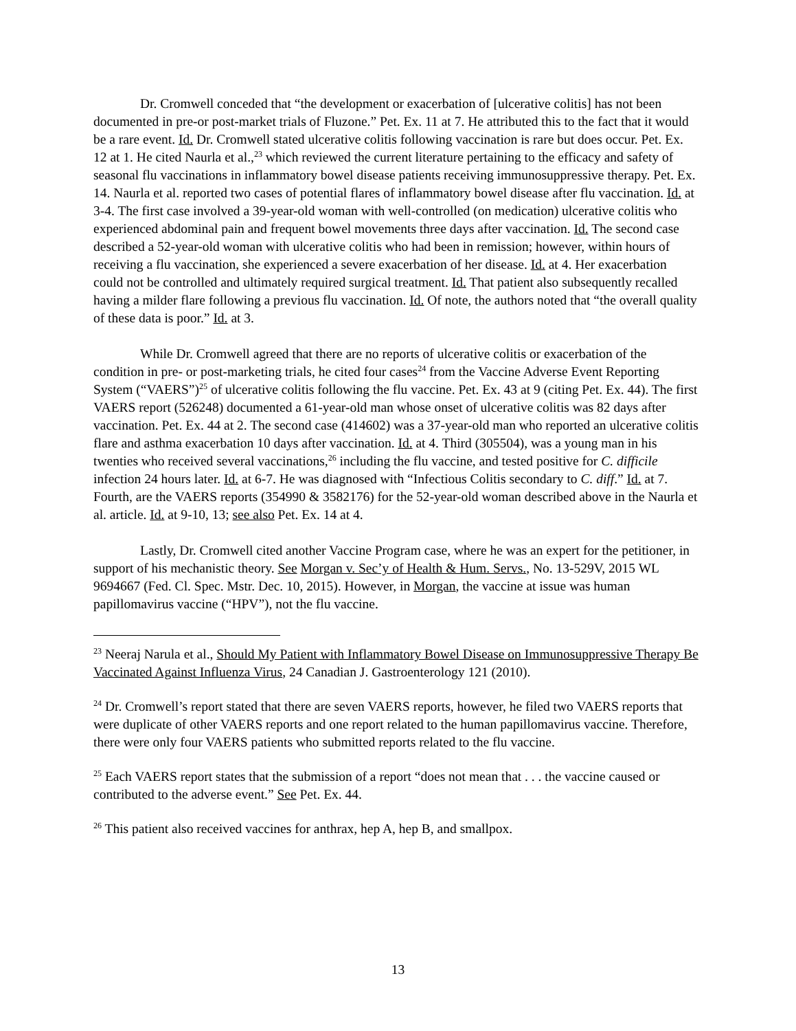Dr. Cromwell conceded that “the development or exacerbation of [ulcerative colitis] has not been documented in pre-or post-market trials of Fluzone.” Pet. Ex. 11 at 7. He attributed this to the fact that it would be a rare event. Id. Dr. Cromwell stated ulcerative colitis following vaccination is rare but does occur. Pet. Ex. 12 at 1. He cited Naurla et al.,<sup>23</sup> which reviewed the current literature pertaining to the efficacy and safety of seasonal flu vaccinations in inflammatory bowel disease patients receiving immunosuppressive therapy. Pet. Ex. 14. Naurla et al. reported two cases of potential flares of inflammatory bowel disease after flu vaccination. Id. at 3-4. The first case involved a 39-year-old woman with well-controlled (on medication) ulcerative colitis who experienced abdominal pain and frequent bowel movements three days after vaccination. Id. The second case described a 52-year-old woman with ulcerative colitis who had been in remission; however, within hours of receiving a flu vaccination, she experienced a severe exacerbation of her disease. Id. at 4. Her exacerbation could not be controlled and ultimately required surgical treatment. Id. That patient also subsequently recalled having a milder flare following a previous flu vaccination. Id. Of note, the authors noted that “the overall quality of these data is poor.” Id. at 3.
While Dr. Cromwell agreed that there are no reports of ulcerative colitis or exacerbation of the condition in pre- or post-marketing trials, he cited four cases<sup>24</sup> from the Vaccine Adverse Event Reporting System (“VAERS”)<sup>25</sup> of ulcerative colitis following the flu vaccine. Pet. Ex. 43 at 9 (citing Pet. Ex. 44). The first VAERS report (526248) documented a 61-year-old man whose onset of ulcerative colitis was 82 days after vaccination. Pet. Ex. 44 at 2. The second case (414602) was a 37-year-old man who reported an ulcerative colitis flare and asthma exacerbation 10 days after vaccination. Id. at 4. Third (305504), was a young man in his twenties who received several vaccinations,<sup>26</sup> including the flu vaccine, and tested positive for C. difficile infection 24 hours later. Id. at 6-7. He was diagnosed with “Infectious Colitis secondary to C. diff.” Id. at 7. Fourth, are the VAERS reports (354990 & 3582176) for the 52-year-old woman described above in the Naurla et al. article. Id. at 9-10, 13; see also Pet. Ex. 14 at 4.
Lastly, Dr. Cromwell cited another Vaccine Program case, where he was an expert for the petitioner, in support of his mechanistic theory. See Morgan v. Sec’y of Health & Hum. Servs., No. 13-529V, 2015 WL 9694667 (Fed. Cl. Spec. Mstr. Dec. 10, 2015). However, in Morgan, the vaccine at issue was human papillomavirus vaccine (“HPV”), not the flu vaccine.
<sup>23</sup> Neeraj Narula et al., Should My Patient with Inflammatory Bowel Disease on Immunosuppressive Therapy Be Vaccinated Against Influenza Virus, 24 Canadian J. Gastroenterology 121 (2010).
<sup>24</sup> Dr. Cromwell’s report stated that there are seven VAERS reports, however, he filed two VAERS reports that were duplicate of other VAERS reports and one report related to the human papillomavirus vaccine. Therefore, there were only four VAERS patients who submitted reports related to the flu vaccine.
<sup>25</sup> Each VAERS report states that the submission of a report “does not mean that . . . the vaccine caused or contributed to the adverse event.” See Pet. Ex. 44.
<sup>26</sup> This patient also received vaccines for anthrax, hep A, hep B, and smallpox.
13